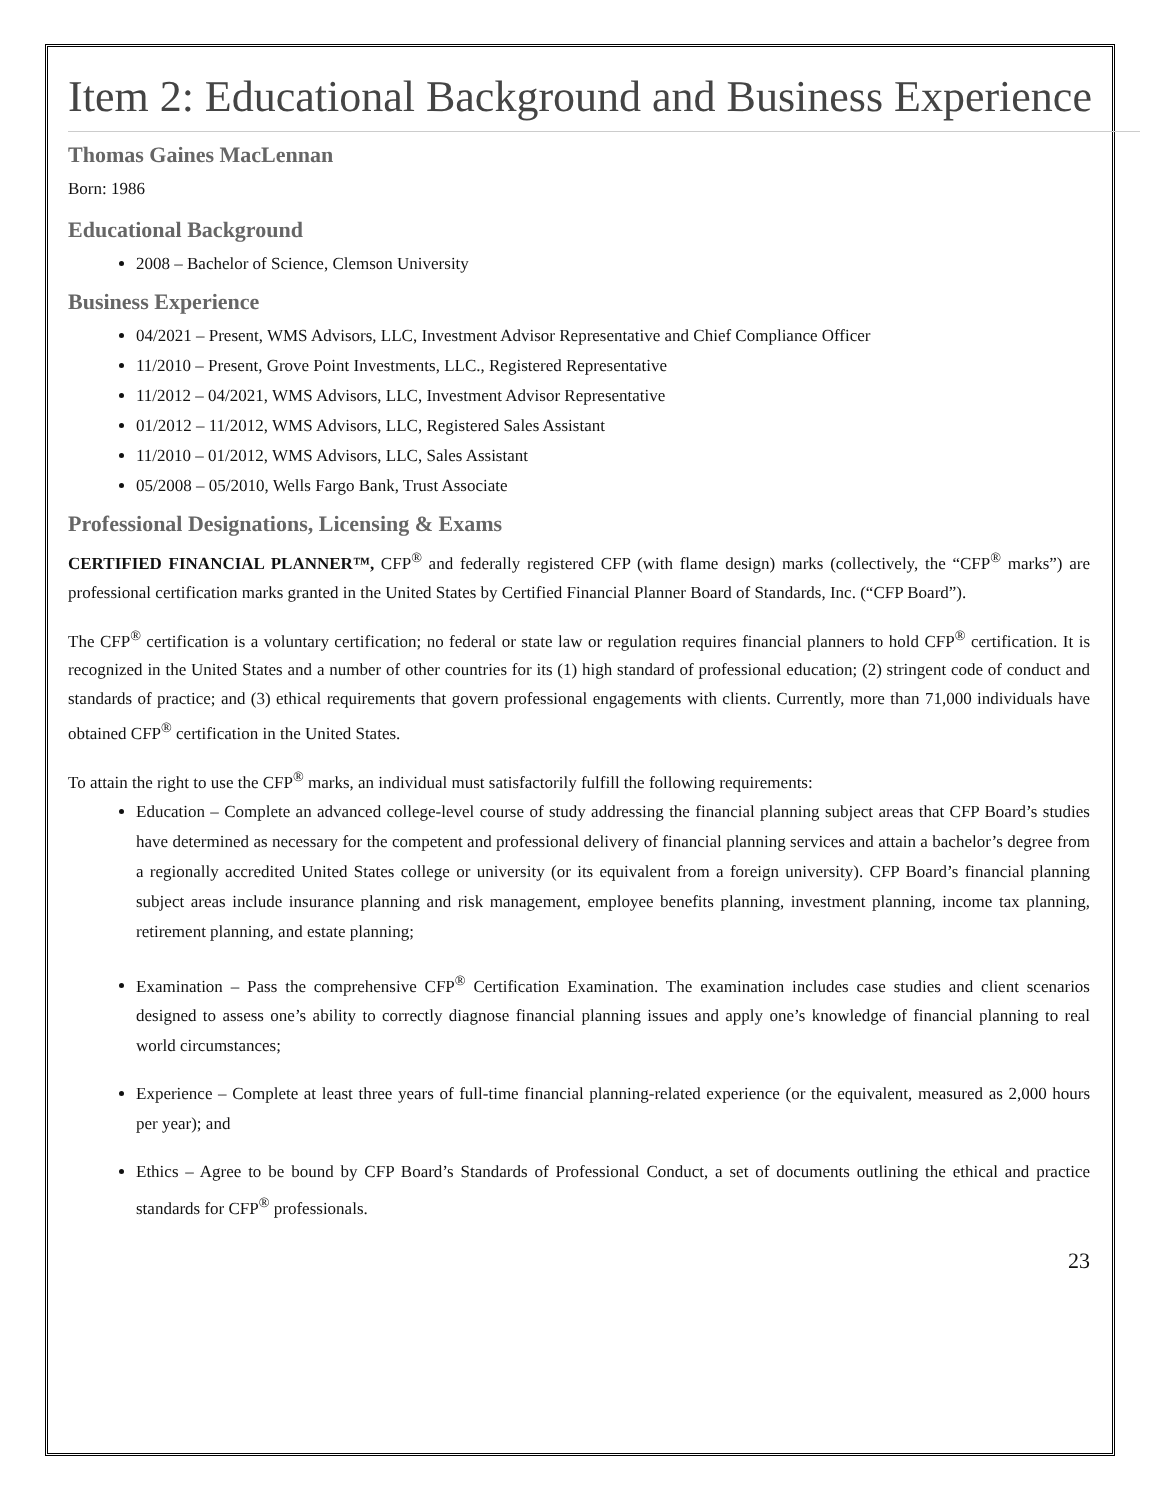Item 2: Educational Background and Business Experience
Thomas Gaines MacLennan
Born: 1986
Educational Background
2008 – Bachelor of Science, Clemson University
Business Experience
04/2021 – Present, WMS Advisors, LLC, Investment Advisor Representative and Chief Compliance Officer
11/2010 – Present, Grove Point Investments, LLC., Registered Representative
11/2012 – 04/2021, WMS Advisors, LLC, Investment Advisor Representative
01/2012 – 11/2012, WMS Advisors, LLC, Registered Sales Assistant
11/2010 – 01/2012, WMS Advisors, LLC, Sales Assistant
05/2008 – 05/2010, Wells Fargo Bank, Trust Associate
Professional Designations, Licensing & Exams
CERTIFIED FINANCIAL PLANNER™, CFP<sup>®</sup> and federally registered CFP (with flame design) marks (collectively, the “CFP<sup>®</sup> marks”) are professional certification marks granted in the United States by Certified Financial Planner Board of Standards, Inc. (“CFP Board”).
The CFP<sup>®</sup> certification is a voluntary certification; no federal or state law or regulation requires financial planners to hold CFP<sup>®</sup> certification. It is recognized in the United States and a number of other countries for its (1) high standard of professional education; (2) stringent code of conduct and standards of practice; and (3) ethical requirements that govern professional engagements with clients. Currently, more than 71,000 individuals have obtained CFP<sup>®</sup> certification in the United States.
To attain the right to use the CFP<sup>®</sup> marks, an individual must satisfactorily fulfill the following requirements:
Education – Complete an advanced college-level course of study addressing the financial planning subject areas that CFP Board’s studies have determined as necessary for the competent and professional delivery of financial planning services and attain a bachelor’s degree from a regionally accredited United States college or university (or its equivalent from a foreign university). CFP Board’s financial planning subject areas include insurance planning and risk management, employee benefits planning, investment planning, income tax planning, retirement planning, and estate planning;
Examination – Pass the comprehensive CFP<sup>®</sup> Certification Examination. The examination includes case studies and client scenarios designed to assess one’s ability to correctly diagnose financial planning issues and apply one’s knowledge of financial planning to real world circumstances;
Experience – Complete at least three years of full-time financial planning-related experience (or the equivalent, measured as 2,000 hours per year); and
Ethics – Agree to be bound by CFP Board’s Standards of Professional Conduct, a set of documents outlining the ethical and practice standards for CFP<sup>®</sup> professionals.
23